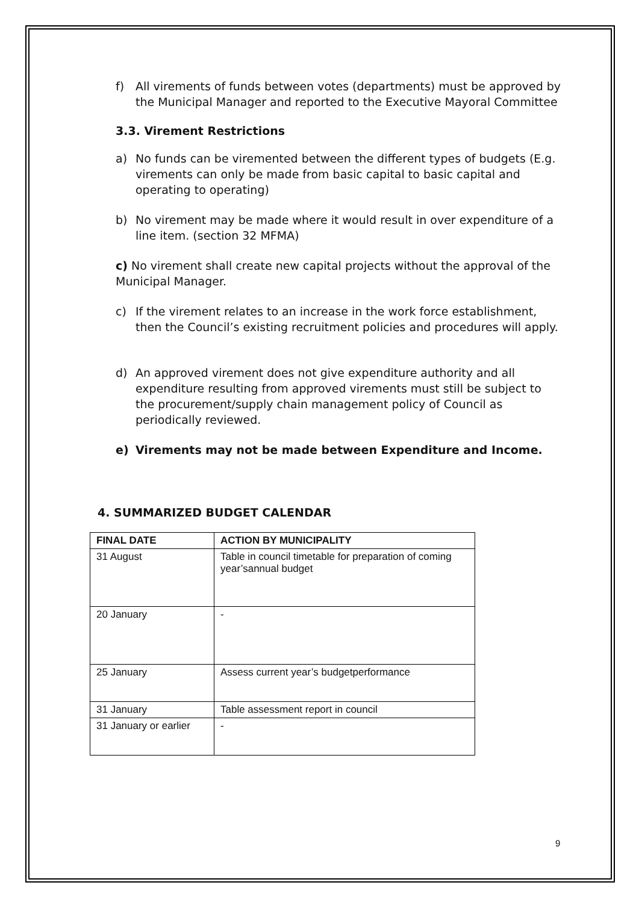f) All virements of funds between votes (departments) must be approved by the Municipal Manager and reported to the Executive Mayoral Committee
3.3. Virement Restrictions
a) No funds can be viremented between the different types of budgets (E.g. virements can only be made from basic capital to basic capital and operating to operating)
b) No virement may be made where it would result in over expenditure of a line item. (section 32 MFMA)
c) No virement shall create new capital projects without the approval of the Municipal Manager.
c) If the virement relates to an increase in the work force establishment, then the Council’s existing recruitment policies and procedures will apply.
d) An approved virement does not give expenditure authority and all expenditure resulting from approved virements must still be subject to the procurement/supply chain management policy of Council as periodically reviewed.
e) Virements may not be made between Expenditure and Income.
4. SUMMARIZED BUDGET CALENDAR
| FINAL DATE | ACTION BY MUNICIPALITY |
| --- | --- |
| 31 August | Table in council timetable for preparation of coming year’sannual budget |
| 20 January | - |
| 25 January | Assess current year’s budgetperformance |
| 31 January | Table assessment report in council |
| 31 January or earlier | - |
9